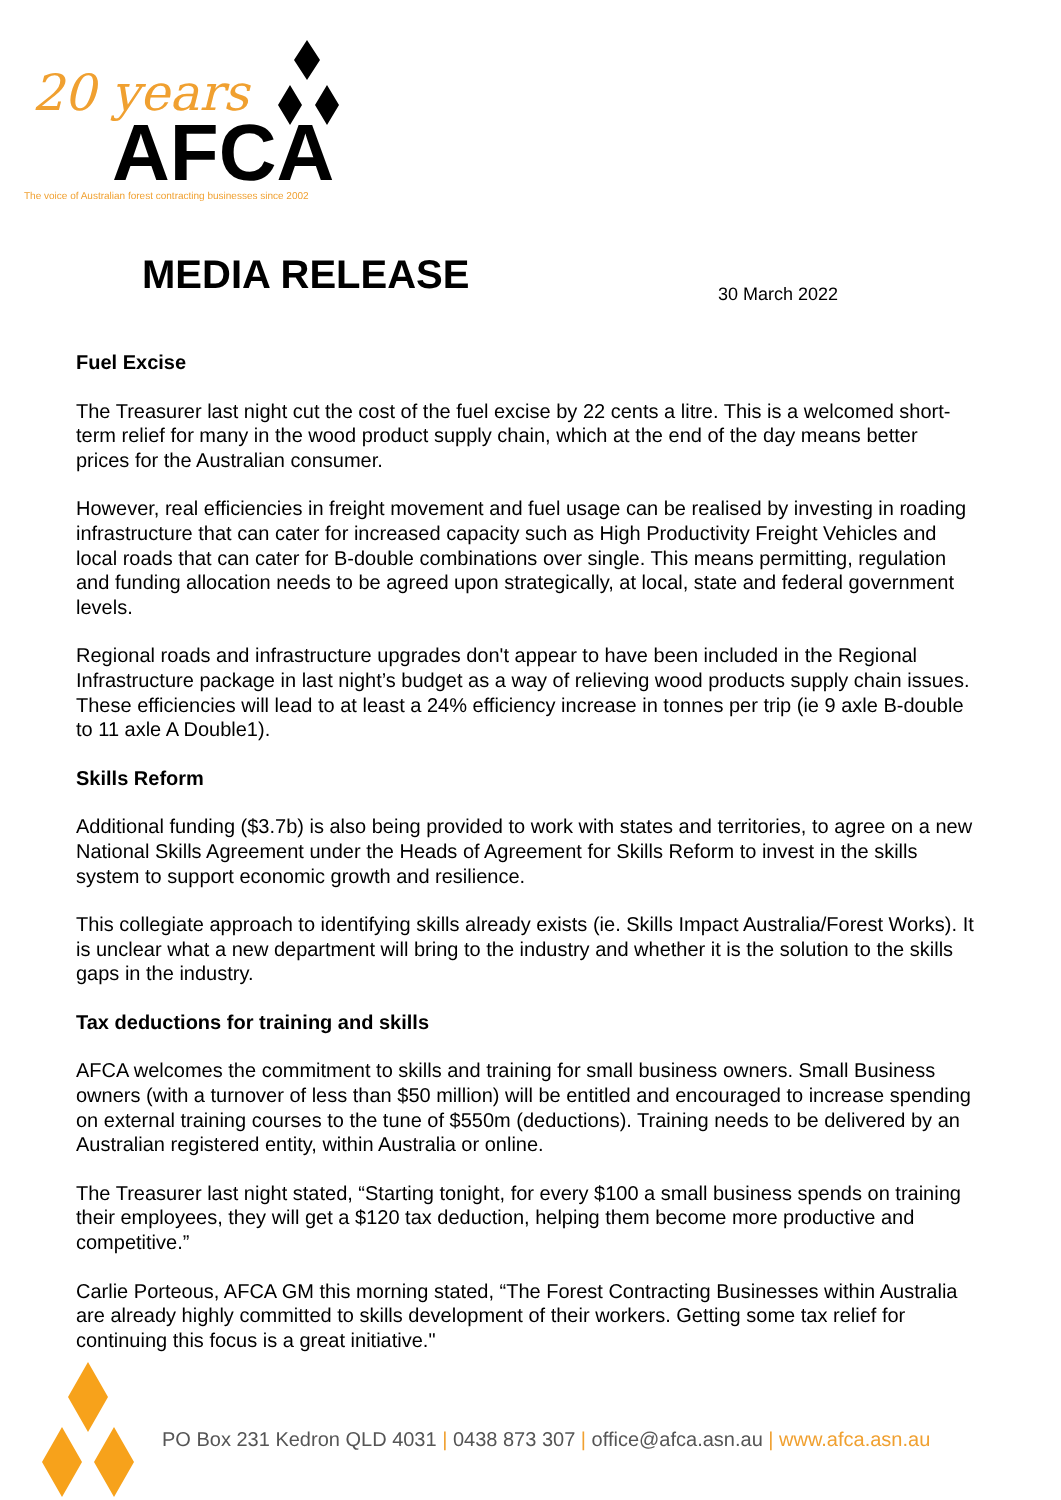AFCA
20 years
The voice of Australian forest contracting businesses since 2002
MEDIA RELEASE 30 March 2022
Fuel Excise
The Treasurer last night cut the cost of the fuel excise by 22 cents a litre. This is a welcomed short-term relief for many in the wood product supply chain, which at the end of the day means better prices for the Australian consumer.
However, real efficiencies in freight movement and fuel usage can be realised by investing in roading infrastructure that can cater for increased capacity such as High Productivity Freight Vehicles and local roads that can cater for B-double combinations over single. This means permitting, regulation and funding allocation needs to be agreed upon strategically, at local, state and federal government levels.
Regional roads and infrastructure upgrades don't appear to have been included in the Regional Infrastructure package in last night’s budget as a way of relieving wood products supply chain issues. These efficiencies will lead to at least a 24% efficiency increase in tonnes per trip (ie 9 axle B-double to 11 axle A Double1).
Skills Reform
Additional funding ($3.7b) is also being provided to work with states and territories, to agree on a new National Skills Agreement under the Heads of Agreement for Skills Reform to invest in the skills system to support economic growth and resilience.
This collegiate approach to identifying skills already exists (ie. Skills Impact Australia/Forest Works). It is unclear what a new department will bring to the industry and whether it is the solution to the skills gaps in the industry.
Tax deductions for training and skills
AFCA welcomes the commitment to skills and training for small business owners. Small Business owners (with a turnover of less than $50 million) will be entitled and encouraged to increase spending on external training courses to the tune of $550m (deductions). Training needs to be delivered by an Australian registered entity, within Australia or online.
The Treasurer last night stated, “Starting tonight, for every $100 a small business spends on training their employees, they will get a $120 tax deduction, helping them become more productive and competitive.”
Carlie Porteous, AFCA GM this morning stated, “The Forest Contracting Businesses within Australia are already highly committed to skills development of their workers. Getting some tax relief for continuing this focus is a great initiative."
PO Box 231 Kedron QLD 4031 | 0438 873 307 | office@afca.asn.au | www.afca.asn.au